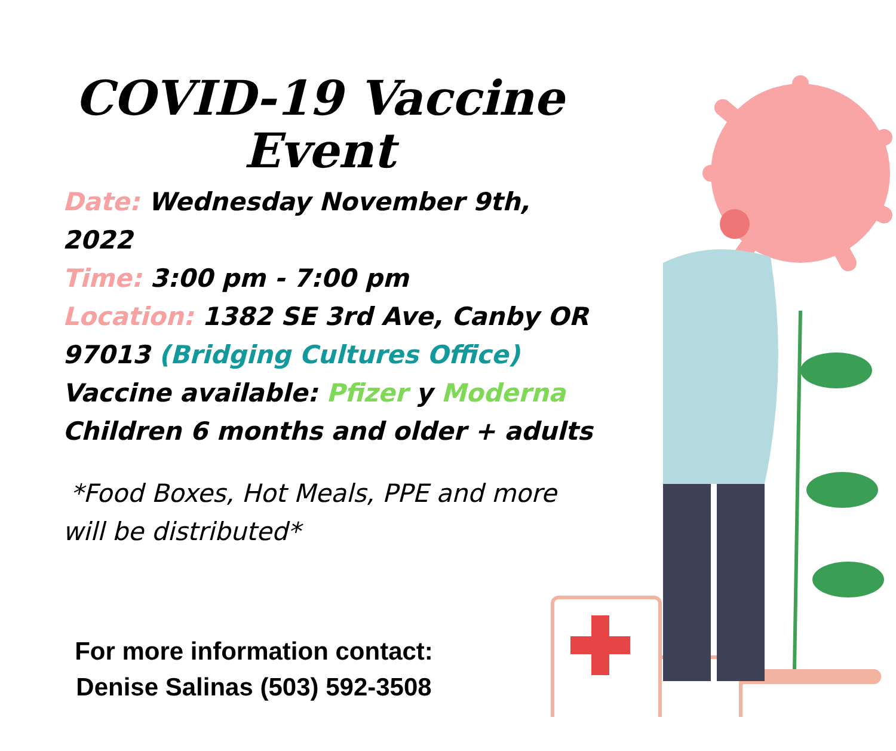COVID-19 Vaccine
Event
Date: Wednesday November 9th, 2022
Time: 3:00 pm - 7:00 pm
Location: 1382 SE 3rd Ave, Canby OR 97013 (Bridging Cultures Office)
Vaccine available: Pfizer y Moderna
Children 6 months and older + adults
*Food Boxes, Hot Meals, PPE and more will be distributed*
For more information contact:
Denise Salinas (503) 592-3508